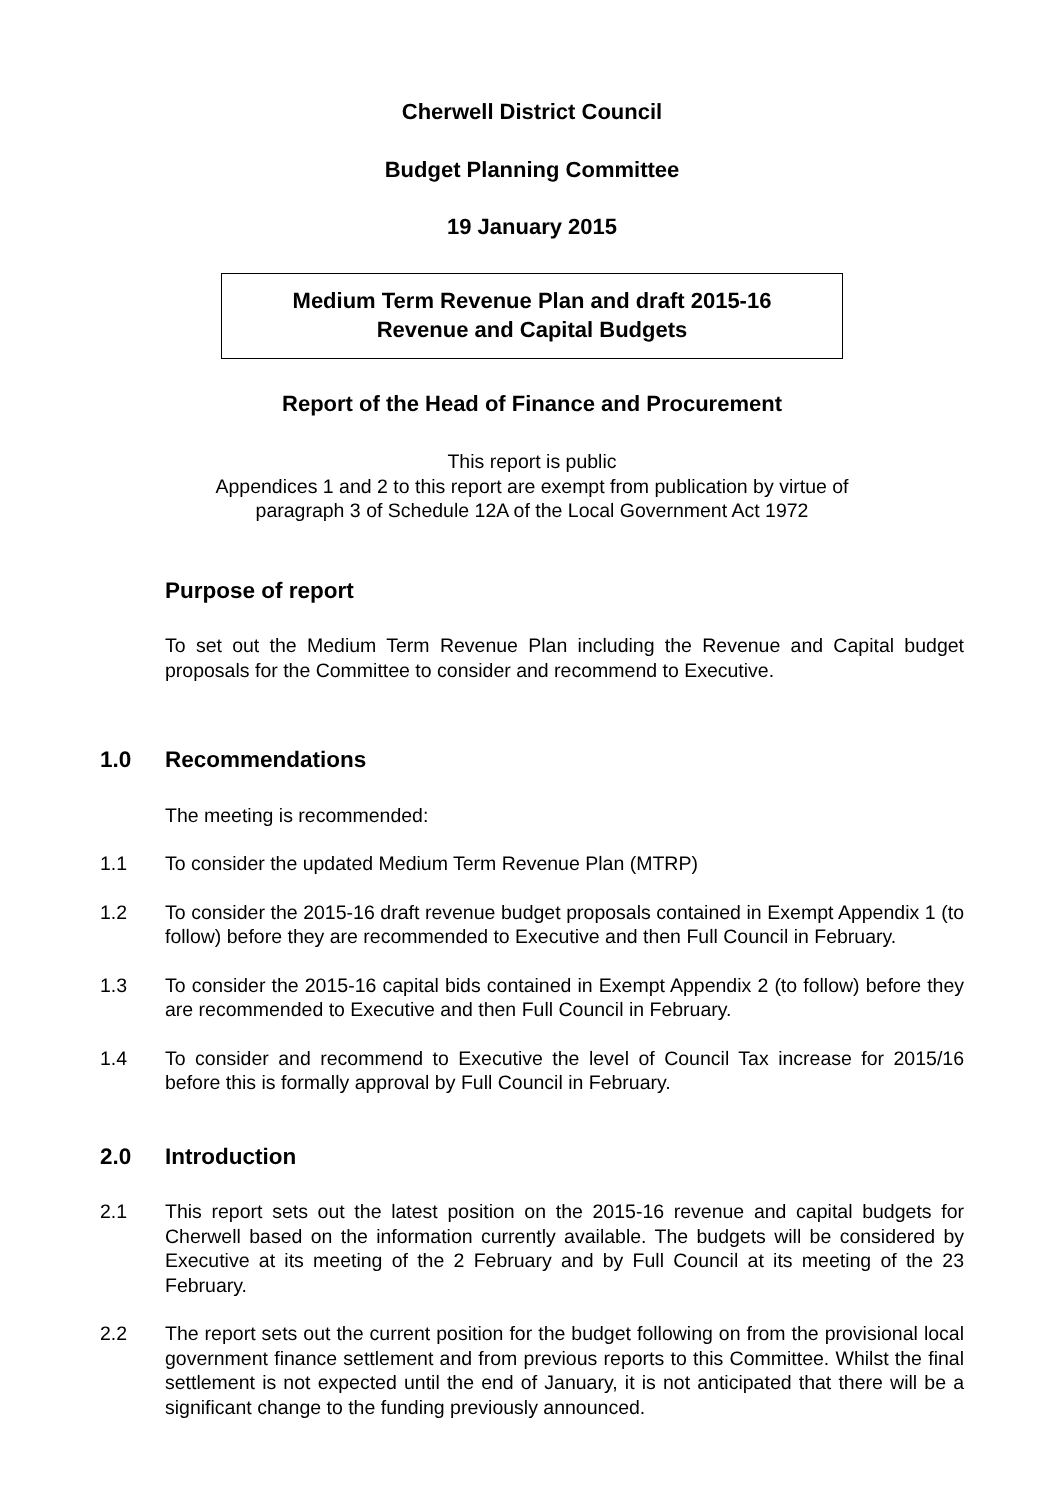Cherwell District Council
Budget Planning Committee
19 January 2015
Medium Term Revenue Plan and draft 2015-16
Revenue and Capital Budgets
Report of the Head of Finance and Procurement
This report is public
Appendices 1 and 2 to this report are exempt from publication by virtue of
paragraph 3 of Schedule 12A of the Local Government Act 1972
Purpose of report
To set out the Medium Term Revenue Plan including the Revenue and Capital budget proposals for the Committee to consider and recommend to Executive.
1.0 Recommendations
The meeting is recommended:
1.1 To consider the updated Medium Term Revenue Plan (MTRP)
1.2 To consider the 2015-16 draft revenue budget proposals contained in Exempt Appendix 1 (to follow) before they are recommended to Executive and then Full Council in February.
1.3 To consider the 2015-16 capital bids contained in Exempt Appendix 2 (to follow) before they are recommended to Executive and then Full Council in February.
1.4 To consider and recommend to Executive the level of Council Tax increase for 2015/16 before this is formally approval by Full Council in February.
2.0 Introduction
2.1 This report sets out the latest position on the 2015-16 revenue and capital budgets for Cherwell based on the information currently available. The budgets will be considered by Executive at its meeting of the 2 February and by Full Council at its meeting of the 23 February.
2.2 The report sets out the current position for the budget following on from the provisional local government finance settlement and from previous reports to this Committee. Whilst the final settlement is not expected until the end of January, it is not anticipated that there will be a significant change to the funding previously announced.